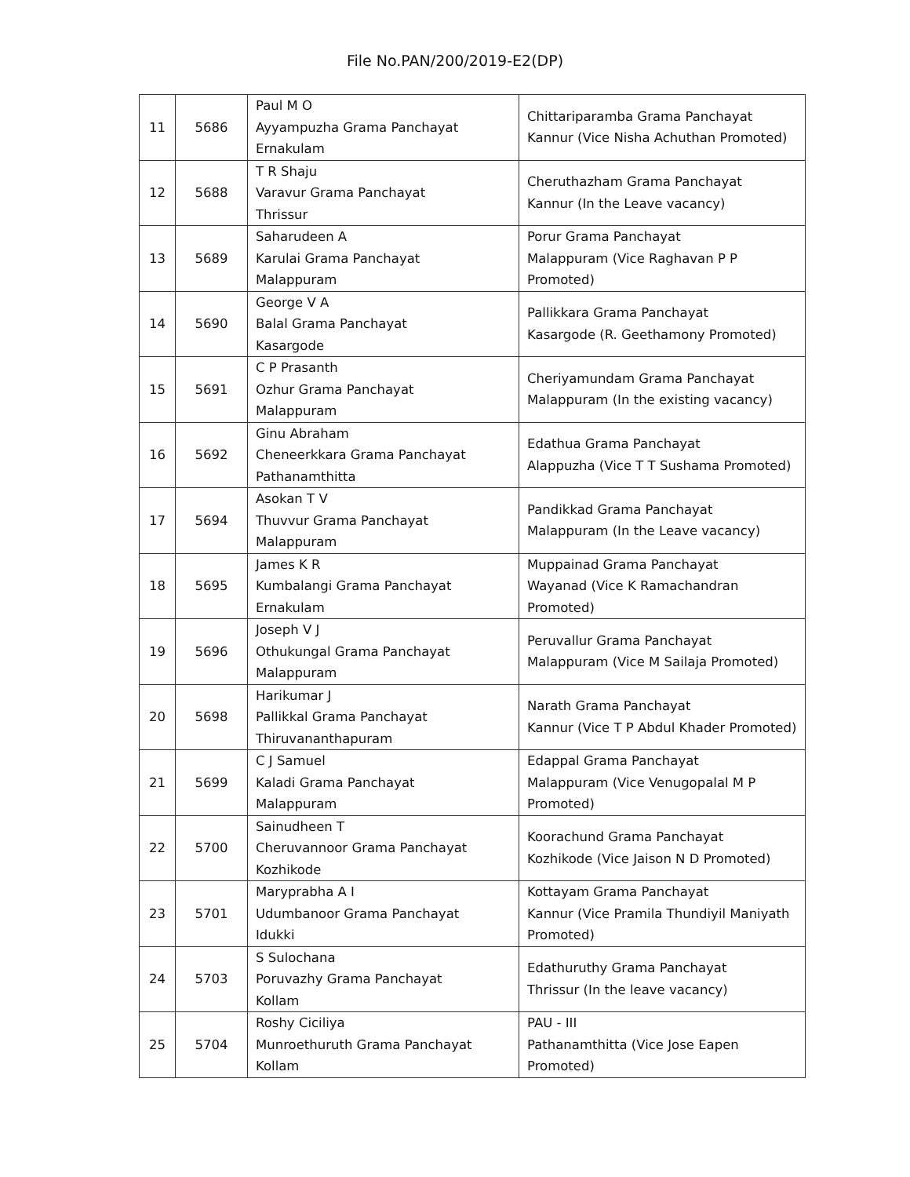File No.PAN/200/2019-E2(DP)
| 11 | 5686 | Paul M O Ayyampuzha Grama Panchayat Ernakulam | Chittariparamba Grama Panchayat Kannur (Vice Nisha Achuthan Promoted) |
| 12 | 5688 | T R Shaju Varavur Grama Panchayat Thrissur | Cheruthazham Grama Panchayat Kannur (In the Leave vacancy) |
| 13 | 5689 | Saharudeen A Karulai Grama Panchayat Malappuram | Porur Grama Panchayat Malappuram (Vice Raghavan P P Promoted) |
| 14 | 5690 | George V A Balal Grama Panchayat Kasargode | Pallikkara Grama Panchayat Kasargode (R. Geethamony Promoted) |
| 15 | 5691 | C P Prasanth Ozhur Grama Panchayat Malappuram | Cheriyamundam Grama Panchayat Malappuram (In the existing vacancy) |
| 16 | 5692 | Ginu Abraham Cheneerkkara Grama Panchayat Pathanamthitta | Edathua Grama Panchayat Alappuzha (Vice T T Sushama Promoted) |
| 17 | 5694 | Asokan T V Thuvvur Grama Panchayat Malappuram | Pandikkad Grama Panchayat Malappuram (In the Leave vacancy) |
| 18 | 5695 | James K R Kumbalangi Grama Panchayat Ernakulam | Muppainad Grama Panchayat Wayanad (Vice K Ramachandran Promoted) |
| 19 | 5696 | Joseph V J Othukungal Grama Panchayat Malappuram | Peruvallur Grama Panchayat Malappuram (Vice M Sailaja Promoted) |
| 20 | 5698 | Harikumar J Pallikkal Grama Panchayat Thiruvananthapuram | Narath Grama Panchayat Kannur (Vice T P Abdul Khader Promoted) |
| 21 | 5699 | C J Samuel Kaladi Grama Panchayat Malappuram | Edappal Grama Panchayat Malappuram (Vice Venugopalal M P Promoted) |
| 22 | 5700 | Sainudheen T Cheruvannoor Grama Panchayat Kozhikode | Koorachund Grama Panchayat Kozhikode (Vice Jaison N D Promoted) |
| 23 | 5701 | Maryprabha A I Udumbanoor Grama Panchayat Idukki | Kottayam Grama Panchayat Kannur (Vice Pramila Thundiyil Maniyath Promoted) |
| 24 | 5703 | S Sulochana Poruvazhy Grama Panchayat Kollam | Edathuruthy Grama Panchayat Thrissur (In the leave vacancy) |
| 25 | 5704 | Roshy Ciciliya Munroethuruth Grama Panchayat Kollam | PAU - III Pathanamthitta (Vice Jose Eapen Promoted) |